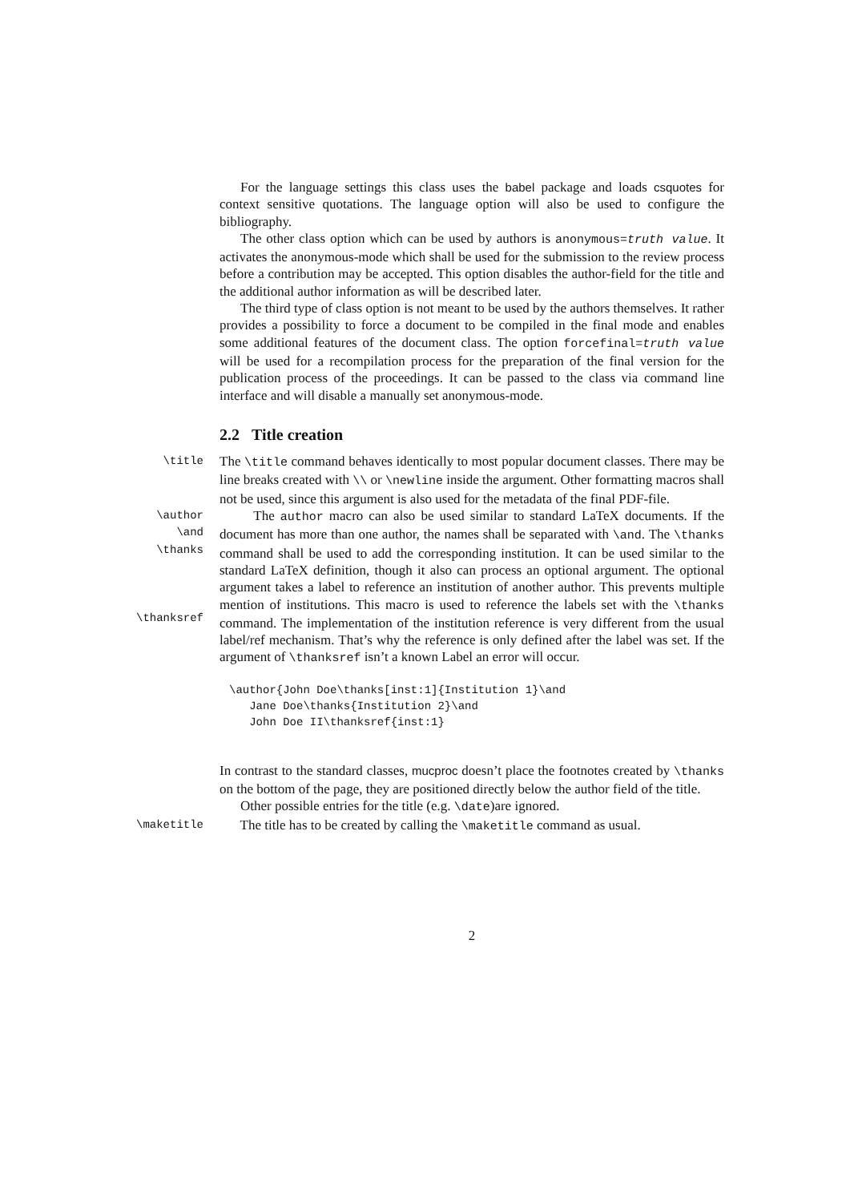For the language settings this class uses the babel package and loads csquotes for context sensitive quotations. The language option will also be used to configure the bibliography.
The other class option which can be used by authors is anonymous=truth value. It activates the anonymous-mode which shall be used for the submission to the review process before a contribution may be accepted. This option disables the author-field for the title and the additional author information as will be described later.
The third type of class option is not meant to be used by the authors themselves. It rather provides a possibility to force a document to be compiled in the final mode and enables some additional features of the document class. The option forcefinal=truth value will be used for a recompilation process for the preparation of the final version for the publication process of the proceedings. It can be passed to the class via command line interface and will disable a manually set anonymous-mode.
2.2 Title creation
\title
The \title command behaves identically to most popular document classes. There may be line breaks created with \\ or \newline inside the argument. Other formatting macros shall not be used, since this argument is also used for the metadata of the final PDF-file.
\author
\and
\thanks
\thanksref
The author macro can also be used similar to standard LaTeX documents. If the document has more than one author, the names shall be separated with \and. The \thanks command shall be used to add the corresponding institution. It can be used similar to the standard LaTeX definition, though it also can process an optional argument. The optional argument takes a label to reference an institution of another author. This prevents multiple mention of institutions. This macro is used to reference the labels set with the \thanks command. The implementation of the institution reference is very different from the usual label/ref mechanism. That’s why the reference is only defined after the label was set. If the argument of \thanksref isn’t a known Label an error will occur.
\author{John Doe\thanks[inst:1]{Institution 1}\and
   Jane Doe\thanks{Institution 2}\and
   John Doe II\thanksref{inst:1}
In contrast to the standard classes, mucproc doesn’t place the footnotes created by \thanks on the bottom of the page, they are positioned directly below the author field of the title.
Other possible entries for the title (e.g. \date)are ignored.
\maketitle
The title has to be created by calling the \maketitle command as usual.
2